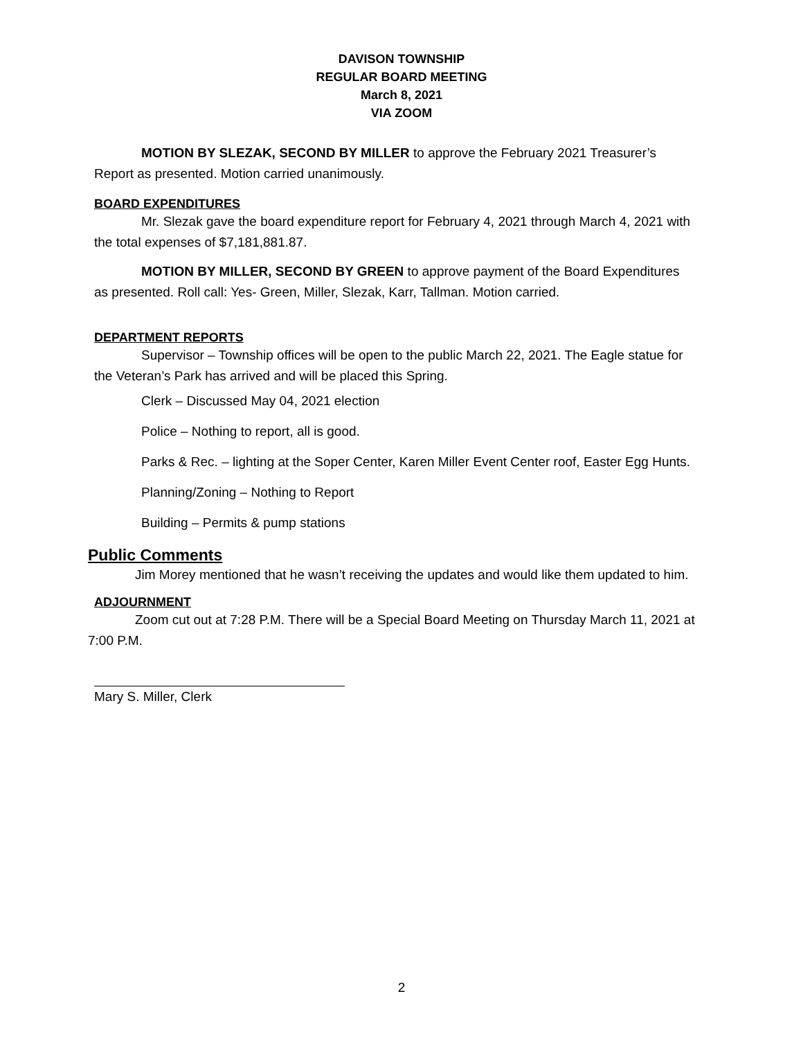DAVISON TOWNSHIP
REGULAR BOARD MEETING
March 8, 2021
VIA ZOOM
MOTION BY SLEZAK, SECOND BY MILLER to approve the February 2021 Treasurer’s Report as presented. Motion carried unanimously.
BOARD EXPENDITURES
Mr. Slezak gave the board expenditure report for February 4, 2021 through March 4, 2021 with the total expenses of $7,181,881.87.
MOTION BY MILLER, SECOND BY GREEN to approve payment of the Board Expenditures as presented. Roll call: Yes- Green, Miller, Slezak, Karr, Tallman. Motion carried.
DEPARTMENT REPORTS
Supervisor – Township offices will be open to the public March 22, 2021. The Eagle statue for the Veteran’s Park has arrived and will be placed this Spring.
Clerk – Discussed May 04, 2021 election
Police – Nothing to report, all is good.
Parks & Rec. – lighting at the Soper Center, Karen Miller Event Center roof, Easter Egg Hunts.
Planning/Zoning – Nothing to Report
Building – Permits & pump stations
Public Comments
Jim Morey mentioned that he wasn’t receiving the updates and would like them updated to him.
ADJOURNMENT
Zoom cut out at 7:28 P.M. There will be a Special Board Meeting on Thursday March 11, 2021 at 7:00 P.M.
Mary S. Miller, Clerk
2